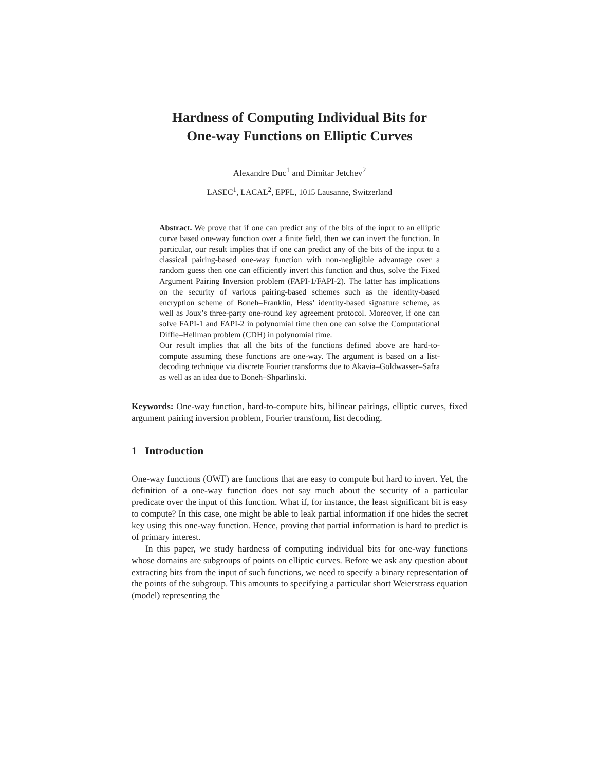Hardness of Computing Individual Bits for
One-way Functions on Elliptic Curves
Alexandre Duc<sup>1</sup> and Dimitar Jetchev<sup>2</sup>
LASEC<sup>1</sup>, LACAL<sup>2</sup>, EPFL, 1015 Lausanne, Switzerland
Abstract. We prove that if one can predict any of the bits of the input to an elliptic curve based one-way function over a finite field, then we can invert the function. In particular, our result implies that if one can predict any of the bits of the input to a classical pairing-based one-way function with non-negligible advantage over a random guess then one can efficiently invert this function and thus, solve the Fixed Argument Pairing Inversion problem (FAPI-1/FAPI-2). The latter has implications on the security of various pairing-based schemes such as the identity-based encryption scheme of Boneh–Franklin, Hess’ identity-based signature scheme, as well as Joux’s three-party one-round key agreement protocol. Moreover, if one can solve FAPI-1 and FAPI-2 in polynomial time then one can solve the Computational Diffie–Hellman problem (CDH) in polynomial time.
Our result implies that all the bits of the functions defined above are hard-to-compute assuming these functions are one-way. The argument is based on a list-decoding technique via discrete Fourier transforms due to Akavia–Goldwasser–Safra as well as an idea due to Boneh–Shparlinski.
Keywords: One-way function, hard-to-compute bits, bilinear pairings, elliptic curves, fixed argument pairing inversion problem, Fourier transform, list decoding.
1 Introduction
One-way functions (OWF) are functions that are easy to compute but hard to invert. Yet, the definition of a one-way function does not say much about the security of a particular predicate over the input of this function. What if, for instance, the least significant bit is easy to compute? In this case, one might be able to leak partial information if one hides the secret key using this one-way function. Hence, proving that partial information is hard to predict is of primary interest.
In this paper, we study hardness of computing individual bits for one-way functions whose domains are subgroups of points on elliptic curves. Before we ask any question about extracting bits from the input of such functions, we need to specify a binary representation of the points of the subgroup. This amounts to specifying a particular short Weierstrass equation (model) representing the